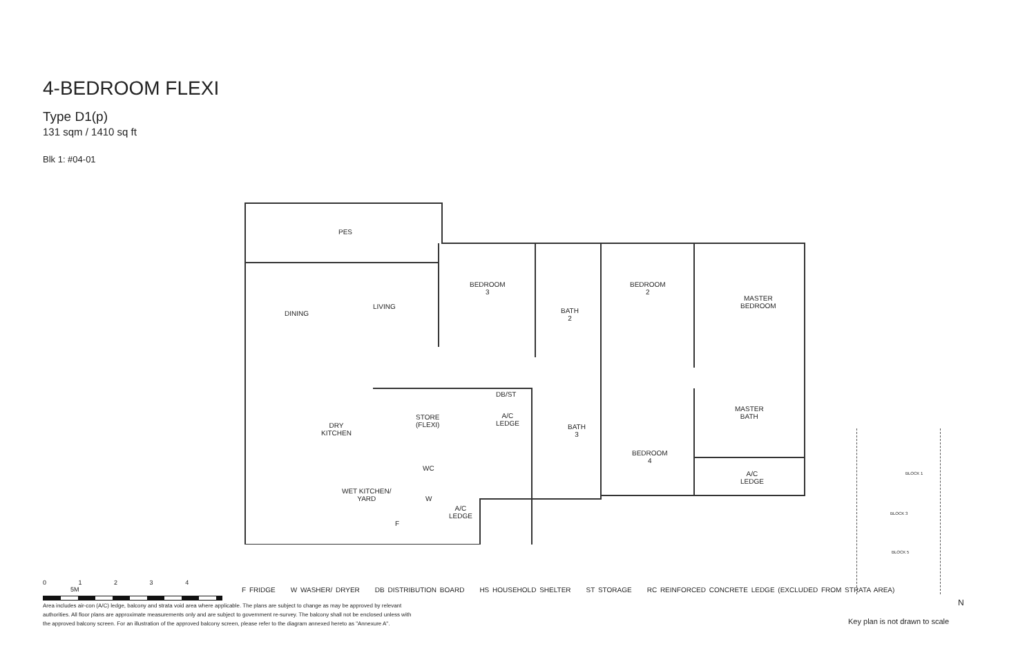4-BEDROOM FLEXI
Type D1(p)
131 sqm / 1410 sq ft
Blk 1: #04-01
PES
DINING
LIVING
BEDROOM
3
BATH
2
BEDROOM
2
MASTER
BEDROOM
DB/ST
A/C
LEDGE
STORE
(FLEXI)
DRY
KITCHEN
BATH
3
BEDROOM
4
MASTER
BATH
WC
WET KITCHEN/
YARD
W
A/C
LEDGE
A/C
LEDGE
F
0 1 2 3 4 5M
F FRIDGE W WASHER/ DRYER DB DISTRIBUTION BOARD HS HOUSEHOLD SHELTER ST STORAGE RC REINFORCED CONCRETE LEDGE (EXCLUDED FROM STRATA AREA)
Area includes air-con (A/C) ledge, balcony and strata void area where applicable. The plans are subject to change as may be approved by relevant authorities. All floor plans are approximate measurements only and are subject to government re-survey. The balcony shall not be enclosed unless with the approved balcony screen. For an illustration of the approved balcony screen, please refer to the diagram annexed hereto as "Annexure A".
BLOCK 1
BLOCK 3
BLOCK 5
N
Key plan is not drawn to scale